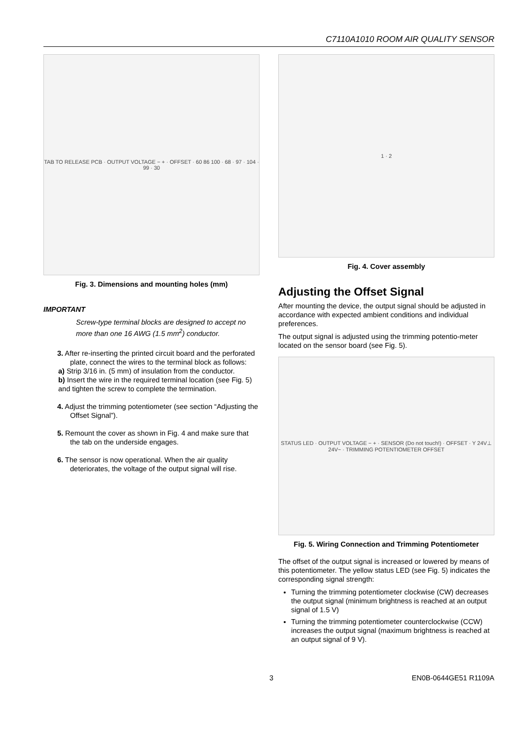C7110A1010 ROOM AIR QUALITY SENSOR
TAB TO RELEASE PCB · OUTPUT VOLTAGE − + · OFFSET · 60 86 100 · 68 · 97 · 104 · 99 · 30
Fig. 3. Dimensions and mounting holes (mm)
IMPORTANT
Screw-type terminal blocks are designed to accept no more than one 16 AWG (1.5 mm<sup>2</sup>) conductor.
3. After re-inserting the printed circuit board and the perforated plate, connect the wires to the terminal block as follows:
a) Strip 3/16 in. (5 mm) of insulation from the conductor.
b) Insert the wire in the required terminal location (see Fig. 5) and tighten the screw to complete the termination.
4. Adjust the trimming potentiometer (see section “Adjusting the Offset Signal”).
5. Remount the cover as shown in Fig. 4 and make sure that the tab on the underside engages.
6. The sensor is now operational. When the air quality deteriorates, the voltage of the output signal will rise.
1 · 2
Fig. 4. Cover assembly
Adjusting the Offset Signal
After mounting the device, the output signal should be adjusted in accordance with expected ambient conditions and individual preferences.
The output signal is adjusted using the trimming potentio-meter located on the sensor board (see Fig. 5).
STATUS LED · OUTPUT VOLTAGE − + · SENSOR (Do not touch!) · OFFSET · Y 24V⊥ 24V~ · TRIMMING POTENTIOMETER OFFSET
Fig. 5. Wiring Connection and Trimming Potentiometer
The offset of the output signal is increased or lowered by means of this potentiometer. The yellow status LED (see Fig. 5) indicates the corresponding signal strength:
Turning the trimming potentiometer clockwise (CW) decreases the output signal (minimum brightness is reached at an output signal of 1.5 V)
Turning the trimming potentiometer counterclockwise (CCW) increases the output signal (maximum brightness is reached at an output signal of 9 V).
3 EN0B-0644GE51 R1109A